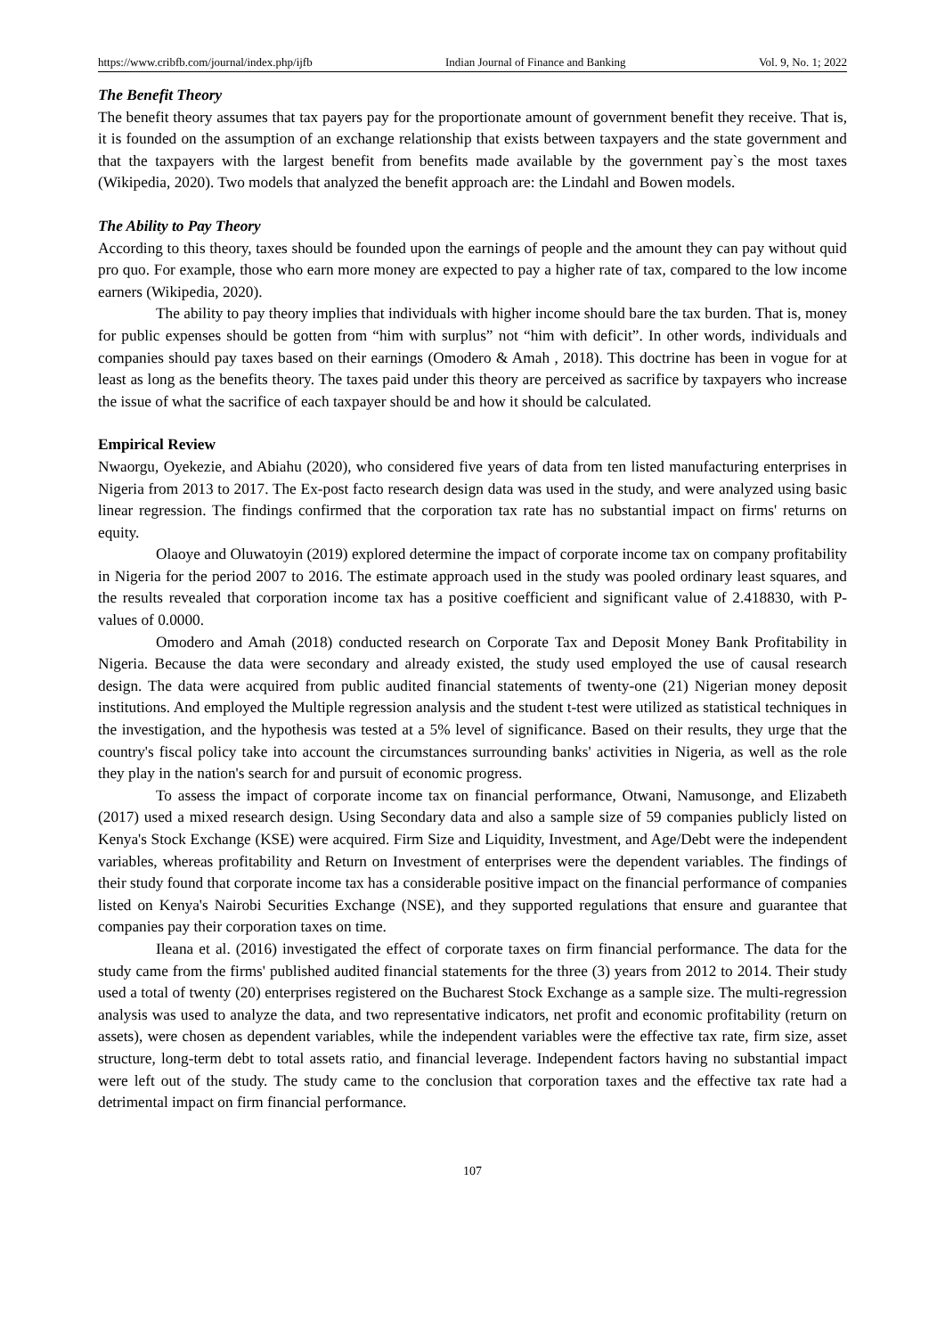https://www.cribfb.com/journal/index.php/ijfb Indian Journal of Finance and Banking Vol. 9, No. 1; 2022
The Benefit Theory
The benefit theory assumes that tax payers pay for the proportionate amount of government benefit they receive. That is, it is founded on the assumption of an exchange relationship that exists between taxpayers and the state government and that the taxpayers with the largest benefit from benefits made available by the government pay`s the most taxes (Wikipedia, 2020). Two models that analyzed the benefit approach are: the Lindahl and Bowen models.
The Ability to Pay Theory
According to this theory, taxes should be founded upon the earnings of people and the amount they can pay without quid pro quo. For example, those who earn more money are expected to pay a higher rate of tax, compared to the low income earners (Wikipedia, 2020).
The ability to pay theory implies that individuals with higher income should bare the tax burden. That is, money for public expenses should be gotten from “him with surplus” not “him with deficit”. In other words, individuals and companies should pay taxes based on their earnings (Omodero & Amah , 2018). This doctrine has been in vogue for at least as long as the benefits theory. The taxes paid under this theory are perceived as sacrifice by taxpayers who increase the issue of what the sacrifice of each taxpayer should be and how it should be calculated.
Empirical Review
Nwaorgu, Oyekezie, and Abiahu (2020), who considered five years of data from ten listed manufacturing enterprises in Nigeria from 2013 to 2017. The Ex-post facto research design data was used in the study, and were analyzed using basic linear regression. The findings confirmed that the corporation tax rate has no substantial impact on firms' returns on equity.
Olaoye and Oluwatoyin (2019) explored determine the impact of corporate income tax on company profitability in Nigeria for the period 2007 to 2016. The estimate approach used in the study was pooled ordinary least squares, and the results revealed that corporation income tax has a positive coefficient and significant value of 2.418830, with P-values of 0.0000.
Omodero and Amah (2018) conducted research on Corporate Tax and Deposit Money Bank Profitability in Nigeria. Because the data were secondary and already existed, the study used employed the use of causal research design. The data were acquired from public audited financial statements of twenty-one (21) Nigerian money deposit institutions. And employed the Multiple regression analysis and the student t-test were utilized as statistical techniques in the investigation, and the hypothesis was tested at a 5% level of significance. Based on their results, they urge that the country's fiscal policy take into account the circumstances surrounding banks' activities in Nigeria, as well as the role they play in the nation's search for and pursuit of economic progress.
To assess the impact of corporate income tax on financial performance, Otwani, Namusonge, and Elizabeth (2017) used a mixed research design. Using Secondary data and also a sample size of 59 companies publicly listed on Kenya's Stock Exchange (KSE) were acquired. Firm Size and Liquidity, Investment, and Age/Debt were the independent variables, whereas profitability and Return on Investment of enterprises were the dependent variables. The findings of their study found that corporate income tax has a considerable positive impact on the financial performance of companies listed on Kenya's Nairobi Securities Exchange (NSE), and they supported regulations that ensure and guarantee that companies pay their corporation taxes on time.
Ileana et al. (2016) investigated the effect of corporate taxes on firm financial performance. The data for the study came from the firms' published audited financial statements for the three (3) years from 2012 to 2014. Their study used a total of twenty (20) enterprises registered on the Bucharest Stock Exchange as a sample size. The multi-regression analysis was used to analyze the data, and two representative indicators, net profit and economic profitability (return on assets), were chosen as dependent variables, while the independent variables were the effective tax rate, firm size, asset structure, long-term debt to total assets ratio, and financial leverage. Independent factors having no substantial impact were left out of the study. The study came to the conclusion that corporation taxes and the effective tax rate had a detrimental impact on firm financial performance.
107